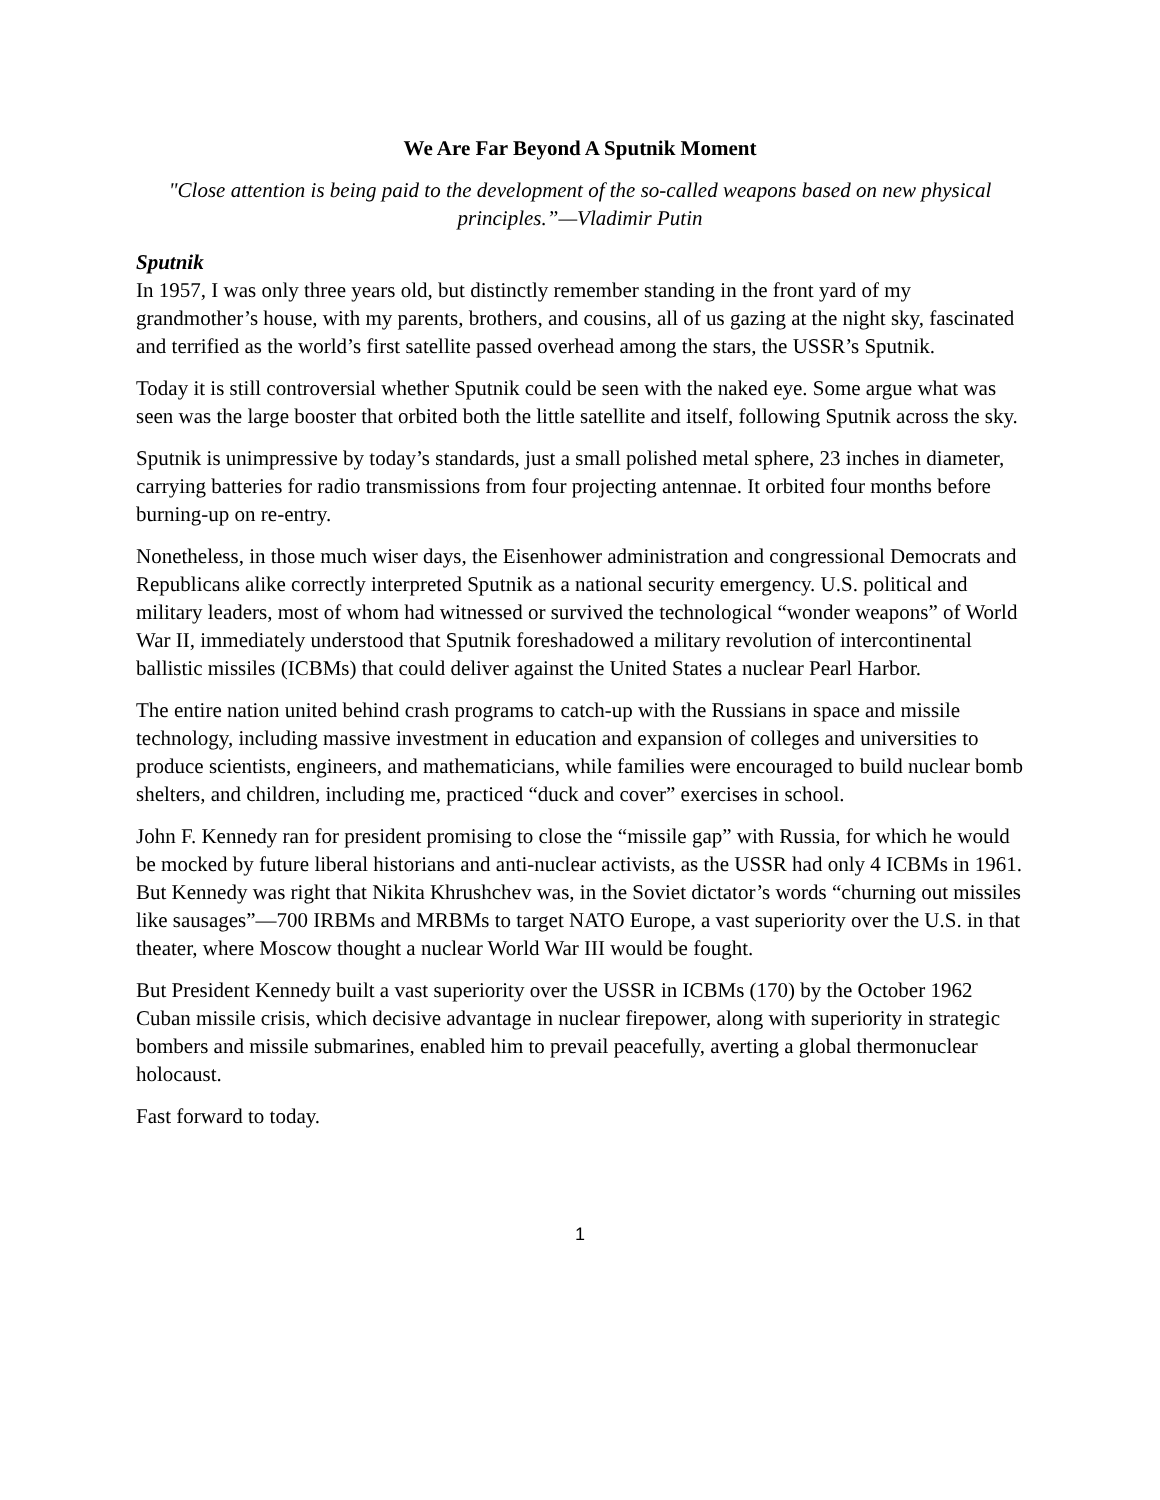We Are Far Beyond A Sputnik Moment
"Close attention is being paid to the development of the so-called weapons based on new physical principles.”—Vladimir Putin
Sputnik
In 1957, I was only three years old, but distinctly remember standing in the front yard of my grandmother’s house, with my parents, brothers, and cousins, all of us gazing at the night sky, fascinated and terrified as the world’s first satellite passed overhead among the stars, the USSR’s Sputnik.
Today it is still controversial whether Sputnik could be seen with the naked eye. Some argue what was seen was the large booster that orbited both the little satellite and itself, following Sputnik across the sky.
Sputnik is unimpressive by today’s standards, just a small polished metal sphere, 23 inches in diameter, carrying batteries for radio transmissions from four projecting antennae. It orbited four months before burning-up on re-entry.
Nonetheless, in those much wiser days, the Eisenhower administration and congressional Democrats and Republicans alike correctly interpreted Sputnik as a national security emergency. U.S. political and military leaders, most of whom had witnessed or survived the technological “wonder weapons” of World War II, immediately understood that Sputnik foreshadowed a military revolution of intercontinental ballistic missiles (ICBMs) that could deliver against the United States a nuclear Pearl Harbor.
The entire nation united behind crash programs to catch-up with the Russians in space and missile technology, including massive investment in education and expansion of colleges and universities to produce scientists, engineers, and mathematicians, while families were encouraged to build nuclear bomb shelters, and children, including me, practiced “duck and cover” exercises in school.
John F. Kennedy ran for president promising to close the “missile gap” with Russia, for which he would be mocked by future liberal historians and anti-nuclear activists, as the USSR had only 4 ICBMs in 1961. But Kennedy was right that Nikita Khrushchev was, in the Soviet dictator’s words “churning out missiles like sausages”—700 IRBMs and MRBMs to target NATO Europe, a vast superiority over the U.S. in that theater, where Moscow thought a nuclear World War III would be fought.
But President Kennedy built a vast superiority over the USSR in ICBMs (170) by the October 1962 Cuban missile crisis, which decisive advantage in nuclear firepower, along with superiority in strategic bombers and missile submarines, enabled him to prevail peacefully, averting a global thermonuclear holocaust.
Fast forward to today.
1